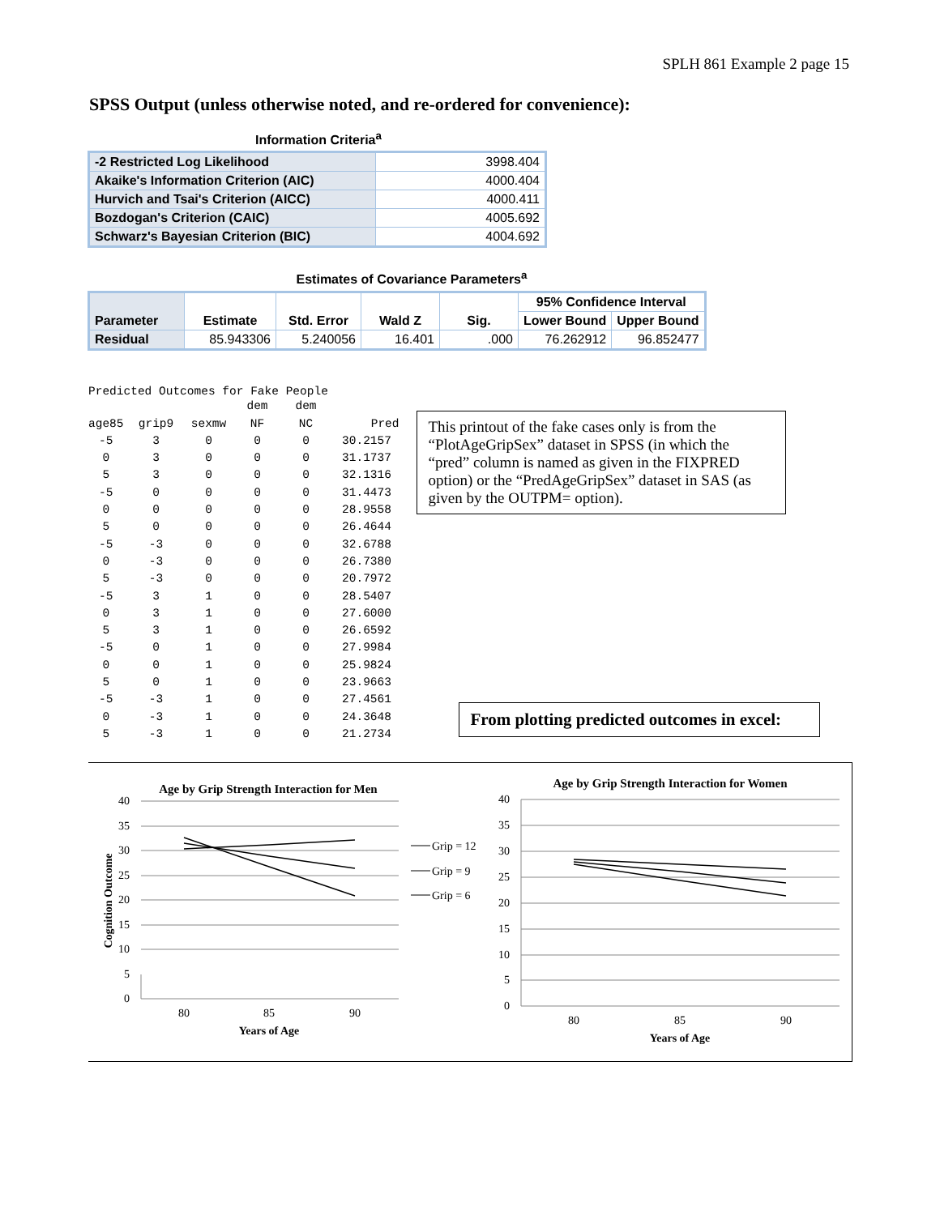SPLH 861 Example 2 page 15
SPSS Output (unless otherwise noted, and re-ordered for convenience):
Information Criteria<sup>a</sup>
| -2 Restricted Log Likelihood | 3998.404 |
| Akaike's Information Criterion (AIC) | 4000.404 |
| Hurvich and Tsai's Criterion (AICC) | 4000.411 |
| Bozdogan's Criterion (CAIC) | 4005.692 |
| Schwarz's Bayesian Criterion (BIC) | 4004.692 |
Estimates of Covariance Parameters<sup>a</sup>
| Parameter | Estimate | Std. Error | Wald Z | Sig. | 95% Confidence Interval | |
| --- | --- | --- | --- | --- | --- | --- |
| | | | | | Lower Bound | Upper Bound |
| Residual | 85.943306 | 5.240056 | 16.401 | .000 | 76.262912 | 96.852477 |
Predicted Outcomes for Fake People
| | | | dem | dem | |
| age85 | grip9 | sexmw | NF | NC | Pred |
| -5 | 3 | 0 | 0 | 0 | 30.2157 |
| 0 | 3 | 0 | 0 | 0 | 31.1737 |
| 5 | 3 | 0 | 0 | 0 | 32.1316 |
| -5 | 0 | 0 | 0 | 0 | 31.4473 |
| 0 | 0 | 0 | 0 | 0 | 28.9558 |
| 5 | 0 | 0 | 0 | 0 | 26.4644 |
| -5 | -3 | 0 | 0 | 0 | 32.6788 |
| 0 | -3 | 0 | 0 | 0 | 26.7380 |
| 5 | -3 | 0 | 0 | 0 | 20.7972 |
| -5 | 3 | 1 | 0 | 0 | 28.5407 |
| 0 | 3 | 1 | 0 | 0 | 27.6000 |
| 5 | 3 | 1 | 0 | 0 | 26.6592 |
| -5 | 0 | 1 | 0 | 0 | 27.9984 |
| 0 | 0 | 1 | 0 | 0 | 25.9824 |
| 5 | 0 | 1 | 0 | 0 | 23.9663 |
| -5 | -3 | 1 | 0 | 0 | 27.4561 |
| 0 | -3 | 1 | 0 | 0 | 24.3648 |
| 5 | -3 | 1 | 0 | 0 | 21.2734 |
This printout of the fake cases only is from the “PlotAgeGripSex” dataset in SPSS (in which the “pred” column is named as given in the FIXPRED option) or the “PredAgeGripSex” dataset in SAS (as given by the OUTPM= option).
From plotting predicted outcomes in excel:
Age by Grip Strength Interaction for Men
40
35
30
25
20
15
10
5
0
80
85
90
Years of Age
Cognition Outcome
Grip = 12
Grip = 9
Grip = 6
Age by Grip Strength Interaction for Women
40
35
30
25
20
15
10
5
0
80
85
90
Years of Age